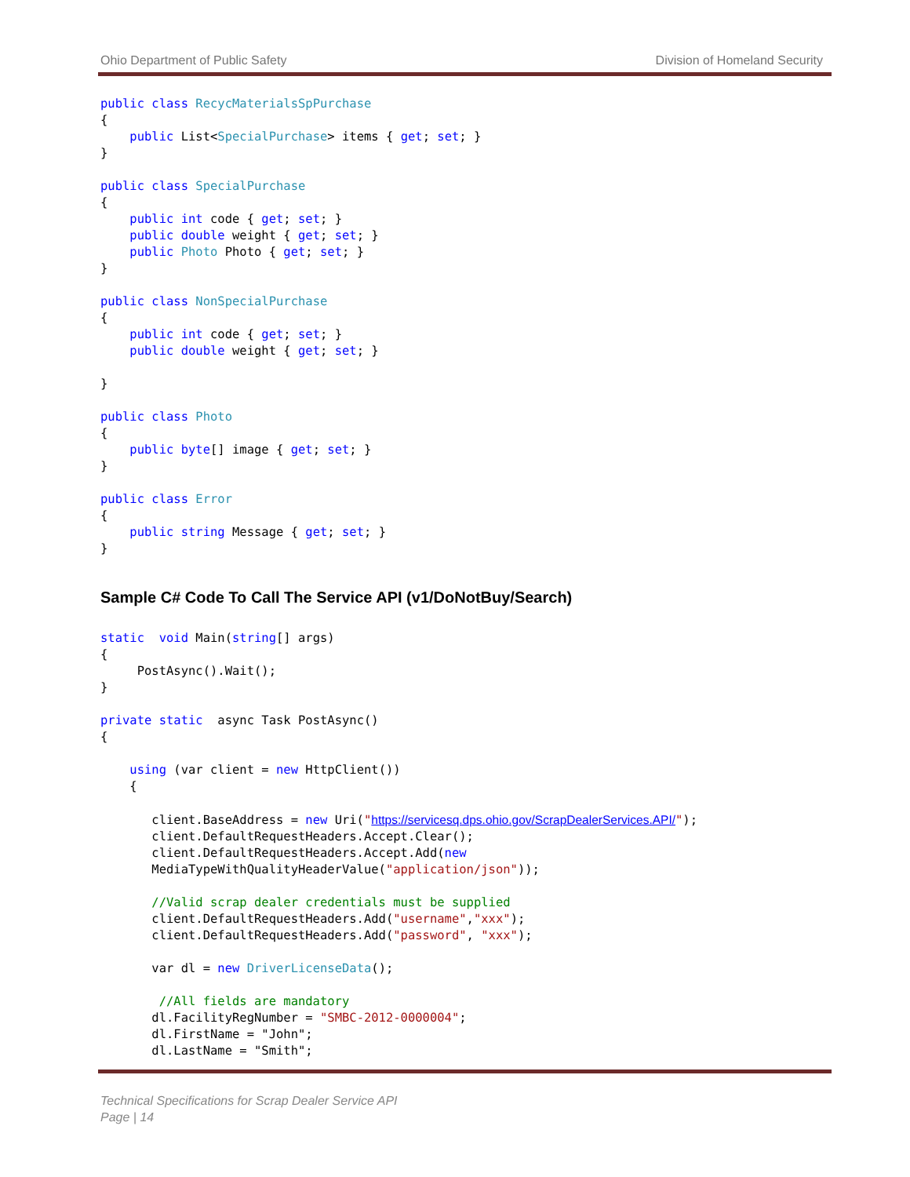Ohio Department of Public Safety Division of Homeland Security
public class RecycMaterialsSpPurchase
{
    public List<SpecialPurchase> items { get; set; }
}

public class SpecialPurchase
{
    public int code { get; set; }
    public double weight { get; set; }
    public Photo Photo { get; set; }
}

public class NonSpecialPurchase
{
    public int code { get; set; }
    public double weight { get; set; }

}

public class Photo
{
    public byte[] image { get; set; }
}

public class Error
{
    public string Message { get; set; }
}
Sample C# Code To Call The Service API (v1/DoNotBuy/Search)
static  void Main(string[] args)
{
     PostAsync().Wait();
}

private static  async Task PostAsync()
{

    using (var client = new HttpClient())
    {

       client.BaseAddress = new Uri("https://servicesq.dps.ohio.gov/ScrapDealerServices.API/");
       client.DefaultRequestHeaders.Accept.Clear();
       client.DefaultRequestHeaders.Accept.Add(new
       MediaTypeWithQualityHeaderValue("application/json"));

       //Valid scrap dealer credentials must be supplied
       client.DefaultRequestHeaders.Add("username","xxx");
       client.DefaultRequestHeaders.Add("password", "xxx");

       var dl = new DriverLicenseData();

        //All fields are mandatory
       dl.FacilityRegNumber = "SMBC-2012-0000004";
       dl.FirstName = "John";
       dl.LastName = "Smith";
Technical Specifications for Scrap Dealer Service API
Page | 14